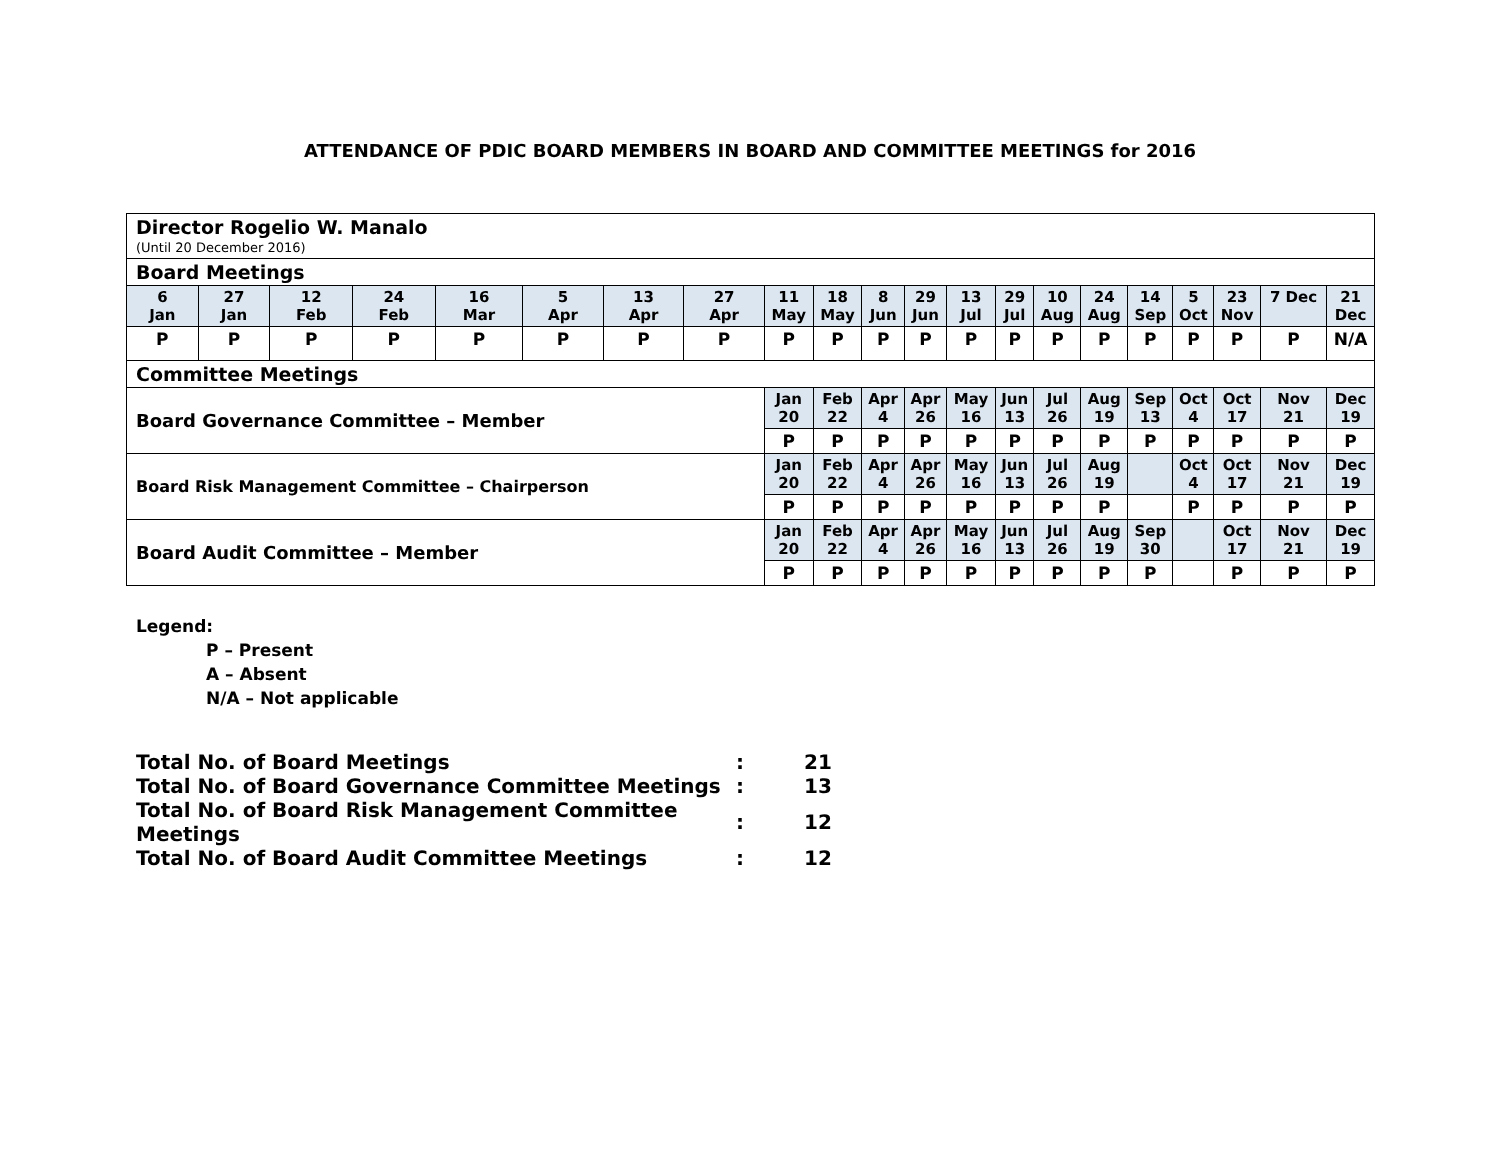ATTENDANCE OF PDIC BOARD MEMBERS IN BOARD AND COMMITTEE MEETINGS for 2016
| Director Rogelio W. Manalo (Until 20 December 2016) | | | | | | | | | | | | | | | | | | | | |
| Board Meetings | | | | | | | | | | | | | | | | | | | | |
| 6 Jan | 27 Jan | 12 Feb | 24 Feb | 16 Mar | 5 Apr | 13 Apr | 27 Apr | 11 May | 18 May | 8 Jun | 29 Jun | 13 Jul | 29 Jul | 10 Aug | 24 Aug | 14 Sep | 5 Oct | 23 Nov | 7 Dec | 21 Dec |
| P | P | P | P | P | P | P | P | P | P | P | P | P | P | P | P | P | P | P | P | N/A |
| Committee Meetings | | | | | | | | | | | | | | | | | | | | |
| Board Governance Committee – Member | | | | | | | | Jan 20 | Feb 22 | Apr 4 | Apr 26 | May 16 | Jun 13 | Jul 26 | Aug 19 | Sep 13 | Oct 4 | Oct 17 | Nov 21 | Dec 19 |
| | | | | | | | | P | P | P | P | P | P | P | P | P | P | P | P | P |
| Board Risk Management Committee – Chairperson | | | | | | | | Jan 20 | Feb 22 | Apr 4 | Apr 26 | May 16 | Jun 13 | Jul 26 | Aug 19 | | Oct 4 | Oct 17 | Nov 21 | Dec 19 |
| | | | | | | | | P | P | P | P | P | P | P | P | | P | P | P | P |
| Board Audit Committee – Member | | | | | | | | Jan 20 | Feb 22 | Apr 4 | Apr 26 | May 16 | Jun 13 | Jul 26 | Aug 19 | Sep 30 | | Oct 17 | Nov 21 | Dec 19 |
| | | | | | | | | P | P | P | P | P | P | P | P | P | | P | P | P |
Legend:
P – Present
A – Absent
N/A – Not applicable
| Total No. of Board Meetings | : | 21 |
| Total No. of Board Governance Committee Meetings | : | 13 |
| Total No. of Board Risk Management Committee Meetings | : | 12 |
| Total No. of Board Audit Committee Meetings | : | 12 |